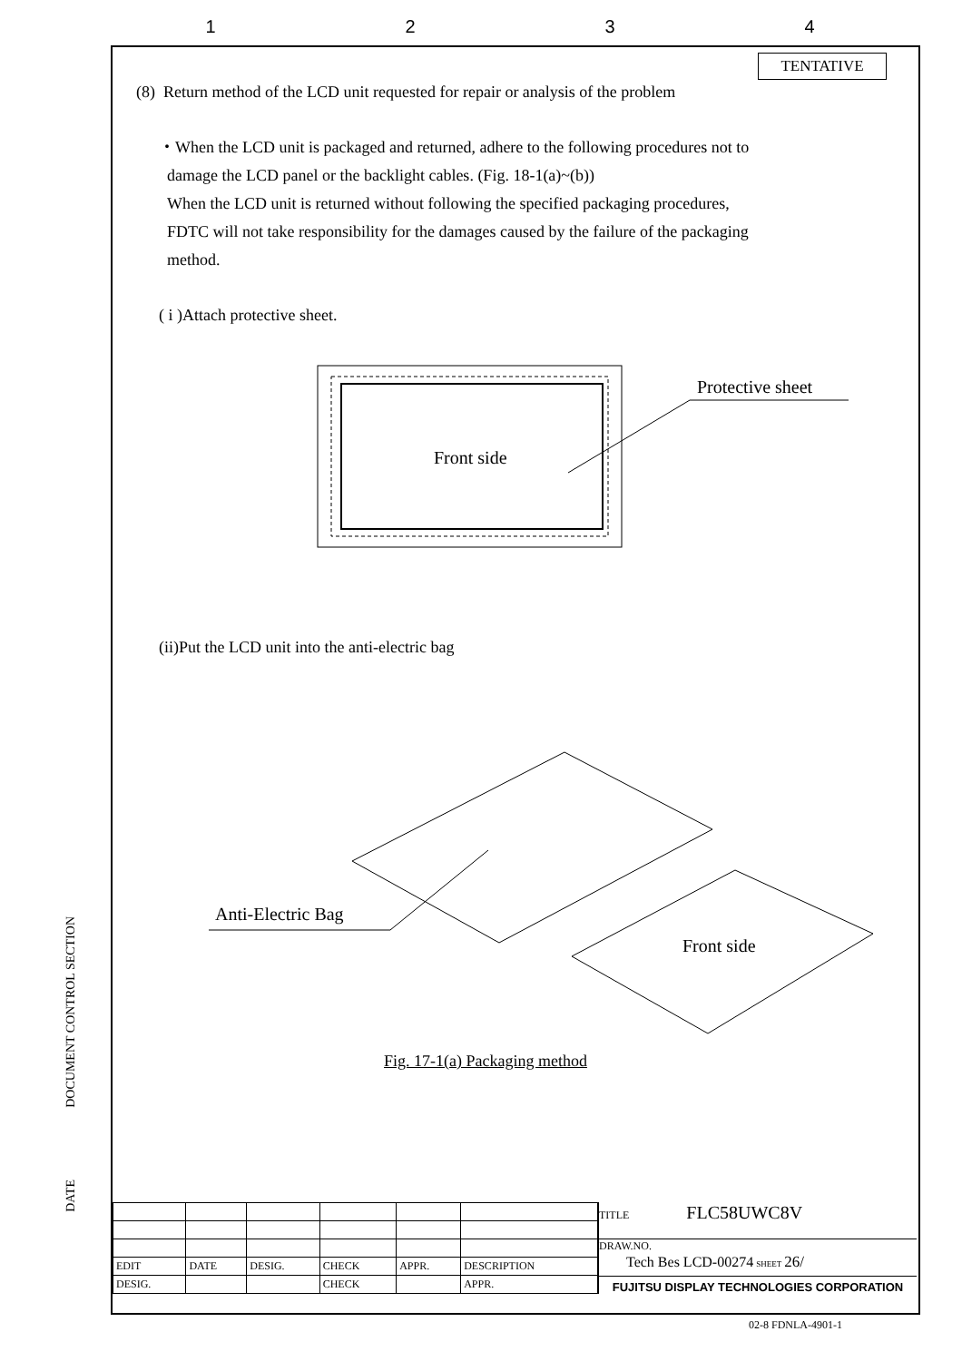1234
TENTATIVE
(8) Return method of the LCD unit requested for repair or analysis of the problem
・When the LCD unit is packaged and returned, adhere to the following procedures not to
damage the LCD panel or the backlight cables. (Fig. 18-1(a)~(b))
When the LCD unit is returned without following the specified packaging procedures,
FDTC will not take responsibility for the damages caused by the failure of the packaging
method.
( i )Attach protective sheet.
Front side
Protective sheet
(ii)Put the LCD unit into the anti-electric bag
Front side
Anti-Electric Bag
Fig. 17-1(a) Packaging method
DOCUMENT CONTROL SECTION
DATE
| EDIT | DATE | DESIG. | CHECK | APPR. | DESCRIPTION |
| DESIG. | | | CHECK | | APPR. |
TITLE FLC58UWC8V
DRAW.NO.
Tech Bes LCD-00274 SHEET 26/
FUJITSU DISPLAY TECHNOLOGIES CORPORATION
02-8 FDNLA-4901-1